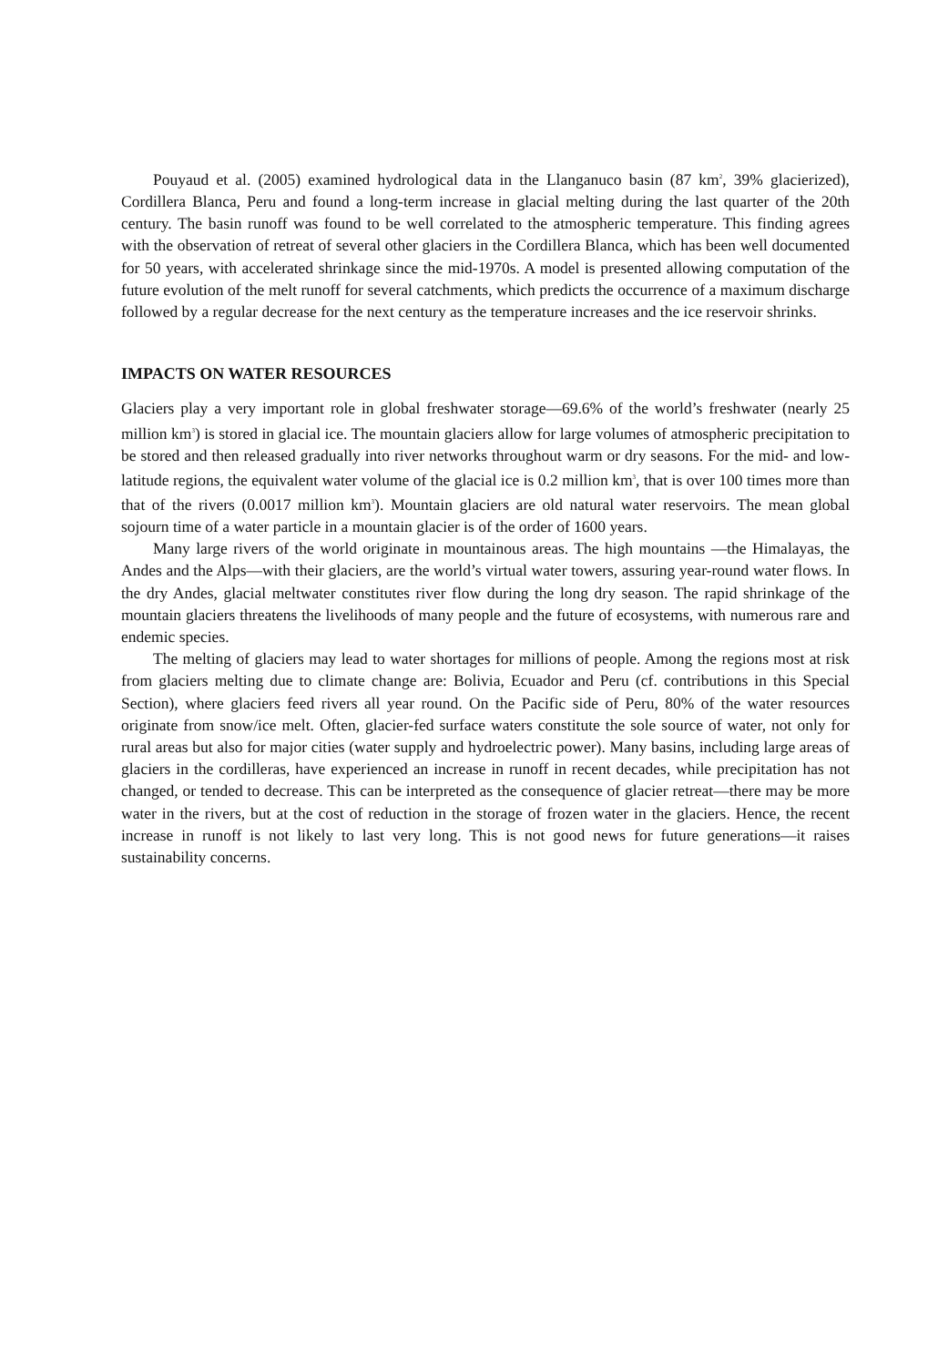Pouyaud et al. (2005) examined hydrological data in the Llanganuco basin (87 km<sup>2</sup>, 39% glacierized), Cordillera Blanca, Peru and found a long-term increase in glacial melting during the last quarter of the 20th century. The basin runoff was found to be well correlated to the atmospheric temperature. This finding agrees with the observation of retreat of several other glaciers in the Cordillera Blanca, which has been well documented for 50 years, with accelerated shrinkage since the mid-1970s. A model is presented allowing computation of the future evolution of the melt runoff for several catchments, which predicts the occurrence of a maximum discharge followed by a regular decrease for the next century as the temperature increases and the ice reservoir shrinks.
IMPACTS ON WATER RESOURCES
Glaciers play a very important role in global freshwater storage—69.6% of the world’s freshwater (nearly 25 million km<sup>3</sup>) is stored in glacial ice. The mountain glaciers allow for large volumes of atmospheric precipitation to be stored and then released gradually into river networks throughout warm or dry seasons. For the mid- and low-latitude regions, the equivalent water volume of the glacial ice is 0.2 million km<sup>3</sup>, that is over 100 times more than that of the rivers (0.0017 million km<sup>3</sup>). Mountain glaciers are old natural water reservoirs. The mean global sojourn time of a water particle in a mountain glacier is of the order of 1600 years.
Many large rivers of the world originate in mountainous areas. The high mountains —the Himalayas, the Andes and the Alps—with their glaciers, are the world’s virtual water towers, assuring year-round water flows. In the dry Andes, glacial meltwater constitutes river flow during the long dry season. The rapid shrinkage of the mountain glaciers threatens the livelihoods of many people and the future of ecosystems, with numerous rare and endemic species.
The melting of glaciers may lead to water shortages for millions of people. Among the regions most at risk from glaciers melting due to climate change are: Bolivia, Ecuador and Peru (cf. contributions in this Special Section), where glaciers feed rivers all year round. On the Pacific side of Peru, 80% of the water resources originate from snow/ice melt. Often, glacier-fed surface waters constitute the sole source of water, not only for rural areas but also for major cities (water supply and hydroelectric power). Many basins, including large areas of glaciers in the cordilleras, have experienced an increase in runoff in recent decades, while precipitation has not changed, or tended to decrease. This can be interpreted as the consequence of glacier retreat—there may be more water in the rivers, but at the cost of reduction in the storage of frozen water in the glaciers. Hence, the recent increase in runoff is not likely to last very long. This is not good news for future generations—it raises sustainability concerns.